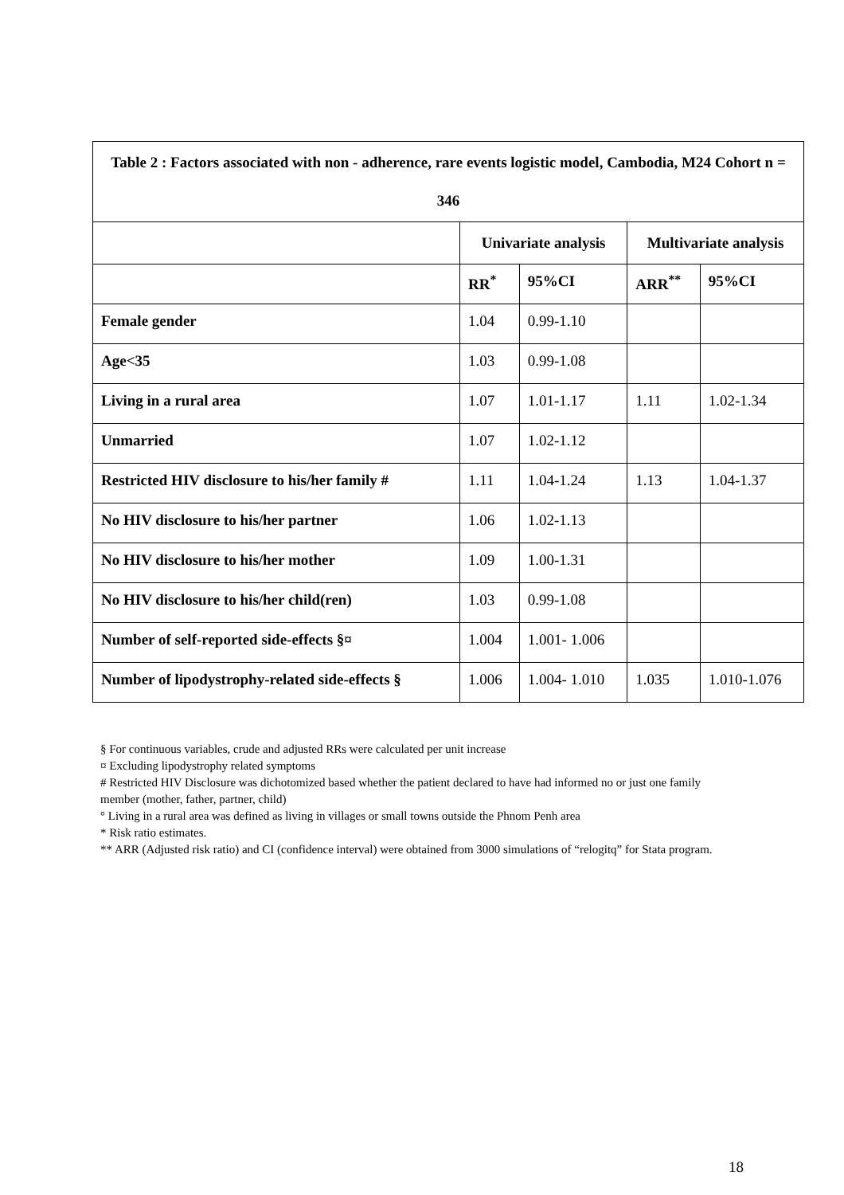| Table 2 : Factors associated with non - adherence, rare events logistic model, Cambodia, M24 Cohort n = 346 | | | | |
| --- | --- | --- | --- | --- |
| | Univariate analysis | | Multivariate analysis | |
| | RR<sup>*</sup> | 95%CI | ARR<sup>**</sup> | 95%CI |
| Female gender | 1.04 | 0.99-1.10 | | |
| Age<35 | 1.03 | 0.99-1.08 | | |
| Living in a rural area | 1.07 | 1.01-1.17 | 1.11 | 1.02-1.34 |
| Unmarried | 1.07 | 1.02-1.12 | | |
| Restricted HIV disclosure to his/her family # | 1.11 | 1.04-1.24 | 1.13 | 1.04-1.37 |
| No HIV disclosure to his/her partner | 1.06 | 1.02-1.13 | | |
| No HIV disclosure to his/her mother | 1.09 | 1.00-1.31 | | |
| No HIV disclosure to his/her child(ren) | 1.03 | 0.99-1.08 | | |
| Number of self-reported side-effects §¤ | 1.004 | 1.001- 1.006 | | |
| Number of lipodystrophy-related side-effects § | 1.006 | 1.004- 1.010 | 1.035 | 1.010-1.076 |
§ For continuous variables, crude and adjusted RRs were calculated per unit increase
¤ Excluding lipodystrophy related symptoms
# Restricted HIV Disclosure was dichotomized based whether the patient declared to have had informed no or just one family member (mother, father, partner, child)
° Living in a rural area was defined as living in villages or small towns outside the Phnom Penh area
* Risk ratio estimates.
** ARR (Adjusted risk ratio) and CI (confidence interval) were obtained from 3000 simulations of “relogitq” for Stata program.
18